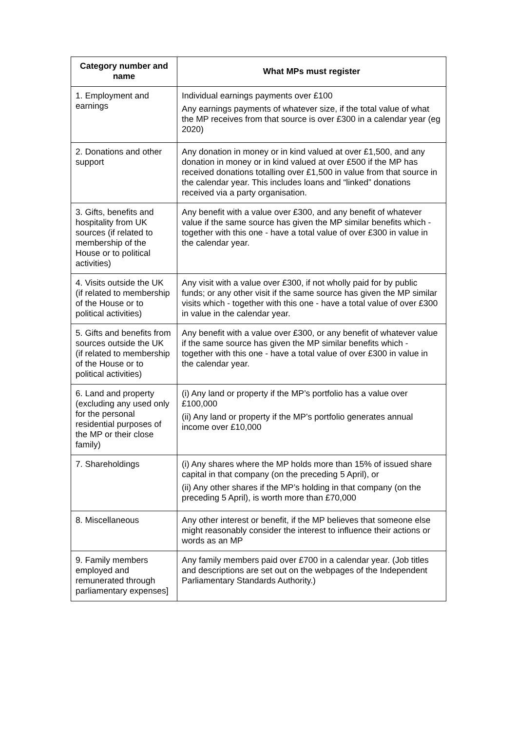| Category number and name | What MPs must register |
| --- | --- |
| 1. Employment and earnings | Individual earnings payments over £100 Any earnings payments of whatever size, if the total value of what the MP receives from that source is over £300 in a calendar year (eg 2020) |
| 2. Donations and other support | Any donation in money or in kind valued at over £1,500, and any donation in money or in kind valued at over £500 if the MP has received donations totalling over £1,500 in value from that source in the calendar year. This includes loans and “linked” donations received via a party organisation. |
| 3. Gifts, benefits and hospitality from UK sources (if related to membership of the House or to political activities) | Any benefit with a value over £300, and any benefit of whatever value if the same source has given the MP similar benefits which - together with this one - have a total value of over £300 in value in the calendar year. |
| 4. Visits outside the UK (if related to membership of the House or to political activities) | Any visit with a value over £300, if not wholly paid for by public funds; or any other visit if the same source has given the MP similar visits which - together with this one - have a total value of over £300 in value in the calendar year. |
| 5. Gifts and benefits from sources outside the UK (if related to membership of the House or to political activities) | Any benefit with a value over £300, or any benefit of whatever value if the same source has given the MP similar benefits which - together with this one - have a total value of over £300 in value in the calendar year. |
| 6. Land and property (excluding any used only for the personal residential purposes of the MP or their close family) | (i) Any land or property if the MP’s portfolio has a value over £100,000 (ii) Any land or property if the MP’s portfolio generates annual income over £10,000 |
| 7. Shareholdings | (i) Any shares where the MP holds more than 15% of issued share capital in that company (on the preceding 5 April), or (ii) Any other shares if the MP’s holding in that company (on the preceding 5 April), is worth more than £70,000 |
| 8. Miscellaneous | Any other interest or benefit, if the MP believes that someone else might reasonably consider the interest to influence their actions or words as an MP |
| 9. Family members employed and remunerated through parliamentary expenses] | Any family members paid over £700 in a calendar year. (Job titles and descriptions are set out on the webpages of the Independent Parliamentary Standards Authority.) |